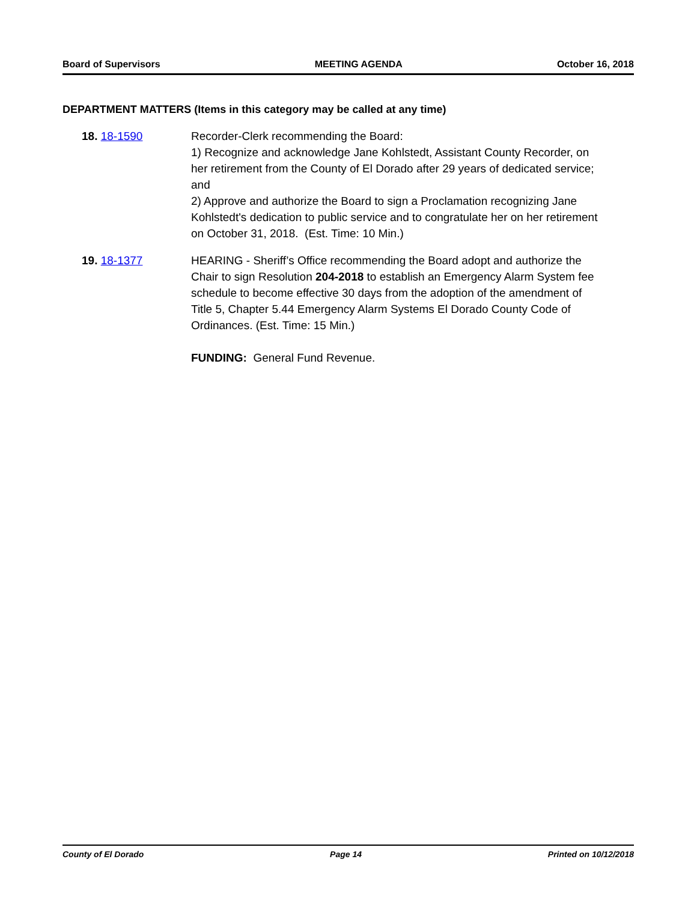Board of Supervisors MEETING AGENDA October 16, 2018
DEPARTMENT MATTERS (Items in this category may be called at any time)
18. 18-1590 Recorder-Clerk recommending the Board:
1) Recognize and acknowledge Jane Kohlstedt, Assistant County Recorder, on her retirement from the County of El Dorado after 29 years of dedicated service; and
2) Approve and authorize the Board to sign a Proclamation recognizing Jane Kohlstedt's dedication to public service and to congratulate her on her retirement on October 31, 2018. (Est. Time: 10 Min.)
19. 18-1377 HEARING - Sheriff’s Office recommending the Board adopt and authorize the Chair to sign Resolution 204-2018 to establish an Emergency Alarm System fee schedule to become effective 30 days from the adoption of the amendment of Title 5, Chapter 5.44 Emergency Alarm Systems El Dorado County Code of Ordinances. (Est. Time: 15 Min.)
FUNDING: General Fund Revenue.
County of El Dorado Page 14 Printed on 10/12/2018